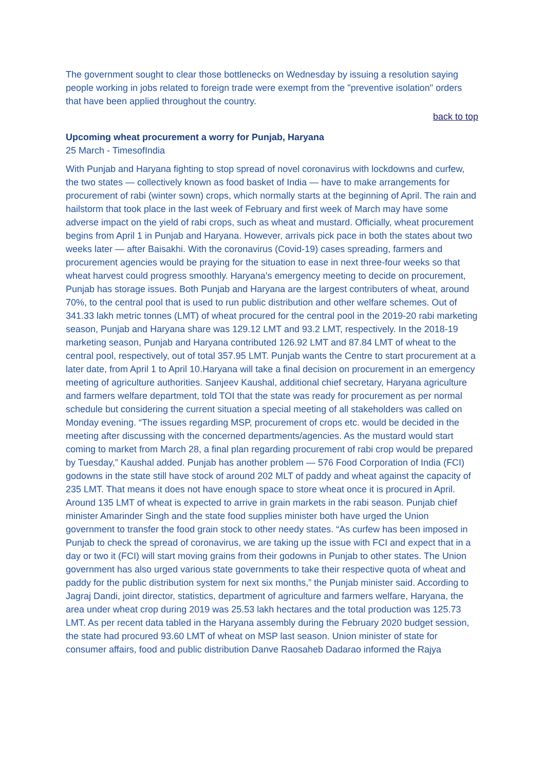The government sought to clear those bottlenecks on Wednesday by issuing a resolution saying people working in jobs related to foreign trade were exempt from the "preventive isolation" orders that have been applied throughout the country.
back to top
Upcoming wheat procurement a worry for Punjab, Haryana
25 March - TimesofIndia
With Punjab and Haryana fighting to stop spread of novel coronavirus with lockdowns and curfew, the two states — collectively known as food basket of India — have to make arrangements for procurement of rabi (winter sown) crops, which normally starts at the beginning of April. The rain and hailstorm that took place in the last week of February and first week of March may have some adverse impact on the yield of rabi crops, such as wheat and mustard. Officially, wheat procurement begins from April 1 in Punjab and Haryana. However, arrivals pick pace in both the states about two weeks later — after Baisakhi. With the coronavirus (Covid-19) cases spreading, farmers and procurement agencies would be praying for the situation to ease in next three-four weeks so that wheat harvest could progress smoothly. Haryana’s emergency meeting to decide on procurement, Punjab has storage issues. Both Punjab and Haryana are the largest contributers of wheat, around 70%, to the central pool that is used to run public distribution and other welfare schemes. Out of 341.33 lakh metric tonnes (LMT) of wheat procured for the central pool in the 2019-20 rabi marketing season, Punjab and Haryana share was 129.12 LMT and 93.2 LMT, respectively. In the 2018-19 marketing season, Punjab and Haryana contributed 126.92 LMT and 87.84 LMT of wheat to the central pool, respectively, out of total 357.95 LMT. Punjab wants the Centre to start procurement at a later date, from April 1 to April 10.Haryana will take a final decision on procurement in an emergency meeting of agriculture authorities. Sanjeev Kaushal, additional chief secretary, Haryana agriculture and farmers welfare department, told TOI that the state was ready for procurement as per normal schedule but considering the current situation a special meeting of all stakeholders was called on Monday evening. “The issues regarding MSP, procurement of crops etc. would be decided in the meeting after discussing with the concerned departments/agencies. As the mustard would start coming to market from March 28, a final plan regarding procurement of rabi crop would be prepared by Tuesday,” Kaushal added. Punjab has another problem — 576 Food Corporation of India (FCI) godowns in the state still have stock of around 202 MLT of paddy and wheat against the capacity of 235 LMT. That means it does not have enough space to store wheat once it is procured in April. Around 135 LMT of wheat is expected to arrive in grain markets in the rabi season. Punjab chief minister Amarinder Singh and the state food supplies minister both have urged the Union government to transfer the food grain stock to other needy states. “As curfew has been imposed in Punjab to check the spread of coronavirus, we are taking up the issue with FCI and expect that in a day or two it (FCI) will start moving grains from their godowns in Punjab to other states. The Union government has also urged various state governments to take their respective quota of wheat and paddy for the public distribution system for next six months,” the Punjab minister said. According to Jagraj Dandi, joint director, statistics, department of agriculture and farmers welfare, Haryana, the area under wheat crop during 2019 was 25.53 lakh hectares and the total production was 125.73 LMT. As per recent data tabled in the Haryana assembly during the February 2020 budget session, the state had procured 93.60 LMT of wheat on MSP last season. Union minister of state for consumer affairs, food and public distribution Danve Raosaheb Dadarao informed the Rajya